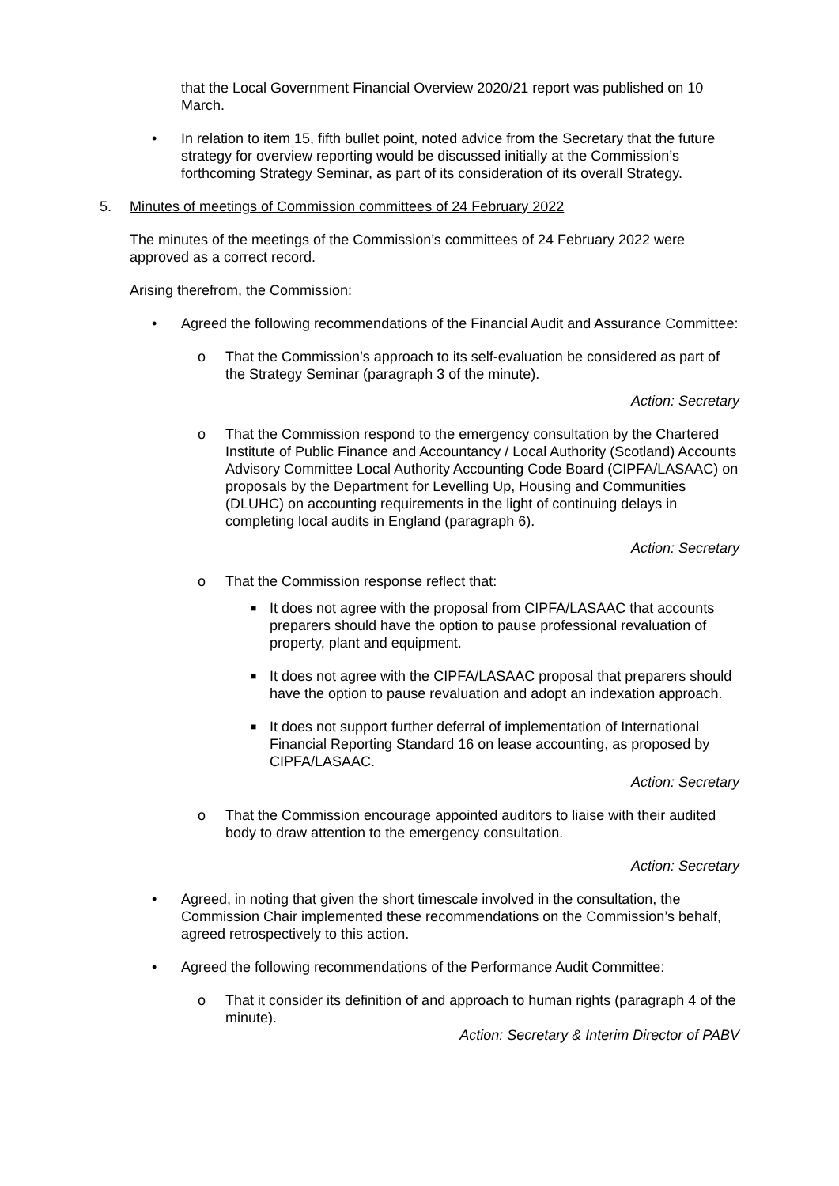that the Local Government Financial Overview 2020/21 report was published on 10 March.
• In relation to item 15, fifth bullet point, noted advice from the Secretary that the future strategy for overview reporting would be discussed initially at the Commission’s forthcoming Strategy Seminar, as part of its consideration of its overall Strategy.
5. Minutes of meetings of Commission committees of 24 February 2022
The minutes of the meetings of the Commission’s committees of 24 February 2022 were approved as a correct record.
Arising therefrom, the Commission:
• Agreed the following recommendations of the Financial Audit and Assurance Committee:
o That the Commission’s approach to its self-evaluation be considered as part of the Strategy Seminar (paragraph 3 of the minute).
Action: Secretary
o That the Commission respond to the emergency consultation by the Chartered Institute of Public Finance and Accountancy / Local Authority (Scotland) Accounts Advisory Committee Local Authority Accounting Code Board (CIPFA/LASAAC) on proposals by the Department for Levelling Up, Housing and Communities (DLUHC) on accounting requirements in the light of continuing delays in completing local audits in England (paragraph 6).
Action: Secretary
o That the Commission response reflect that:
■ It does not agree with the proposal from CIPFA/LASAAC that accounts preparers should have the option to pause professional revaluation of property, plant and equipment.
■ It does not agree with the CIPFA/LASAAC proposal that preparers should have the option to pause revaluation and adopt an indexation approach.
■ It does not support further deferral of implementation of International Financial Reporting Standard 16 on lease accounting, as proposed by CIPFA/LASAAC.
Action: Secretary
o That the Commission encourage appointed auditors to liaise with their audited body to draw attention to the emergency consultation.
Action: Secretary
• Agreed, in noting that given the short timescale involved in the consultation, the Commission Chair implemented these recommendations on the Commission’s behalf, agreed retrospectively to this action.
• Agreed the following recommendations of the Performance Audit Committee:
o That it consider its definition of and approach to human rights (paragraph 4 of the minute).
Action: Secretary & Interim Director of PABV